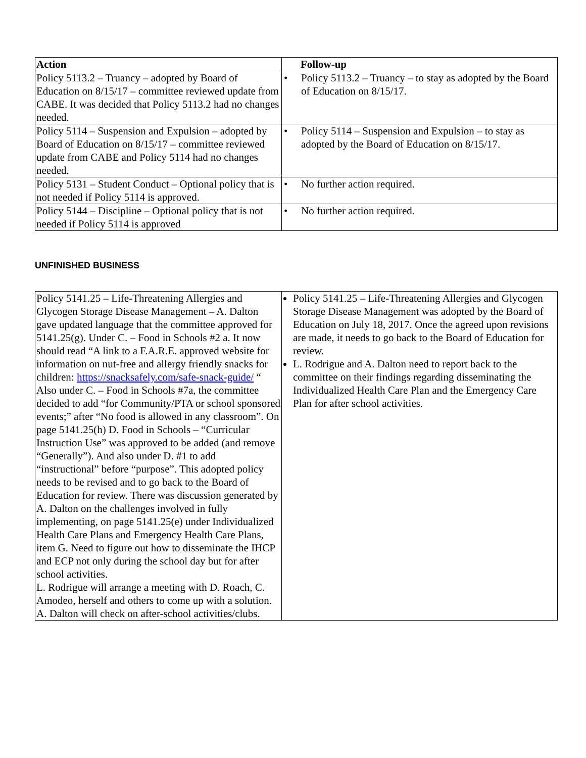| Action | Follow-up |
| --- | --- |
| Policy 5113.2 – Truancy – adopted by Board of Education on 8/15/17 – committee reviewed update from CABE. It was decided that Policy 5113.2 had no changes needed. | • Policy 5113.2 – Truancy – to stay as adopted by the Board of Education on 8/15/17. |
| Policy 5114 – Suspension and Expulsion – adopted by Board of Education on 8/15/17 – committee reviewed update from CABE and Policy 5114 had no changes needed. | • Policy 5114 – Suspension and Expulsion – to stay as adopted by the Board of Education on 8/15/17. |
| Policy 5131 – Student Conduct – Optional policy that is not needed if Policy 5114 is approved. | • No further action required. |
| Policy 5144 – Discipline – Optional policy that is not needed if Policy 5114 is approved | • No further action required. |
UNFINISHED BUSINESS
| Policy 5141.25 – Life-Threatening Allergies and Glycogen Storage Disease Management – A. Dalton gave updated language that the committee approved for 5141.25(g). Under C. – Food in Schools #2 a. It now should read “A link to a F.A.R.E. approved website for information on nut-free and allergy friendly snacks for children: https://snacksafely.com/safe-snack-guide/ “ Also under C. – Food in Schools #7a, the committee decided to add “for Community/PTA or school sponsored events;” after “No food is allowed in any classroom”. On page 5141.25(h) D. Food in Schools – “Curricular Instruction Use” was approved to be added (and remove “Generally”). And also under D. #1 to add “instructional” before “purpose”. This adopted policy needs to be revised and to go back to the Board of Education for review. There was discussion generated by A. Dalton on the challenges involved in fully implementing, on page 5141.25(e) under Individualized Health Care Plans and Emergency Health Care Plans, item G. Need to figure out how to disseminate the IHCP and ECP not only during the school day but for after school activities. L. Rodrigue will arrange a meeting with D. Roach, C. Amodeo, herself and others to come up with a solution. A. Dalton will check on after-school activities/clubs. | Policy 5141.25 – Life-Threatening Allergies and Glycogen Storage Disease Management was adopted by the Board of Education on July 18, 2017. Once the agreed upon revisions are made, it needs to go back to the Board of Education for review. L. Rodrigue and A. Dalton need to report back to the committee on their findings regarding disseminating the Individualized Health Care Plan and the Emergency Care Plan for after school activities. |